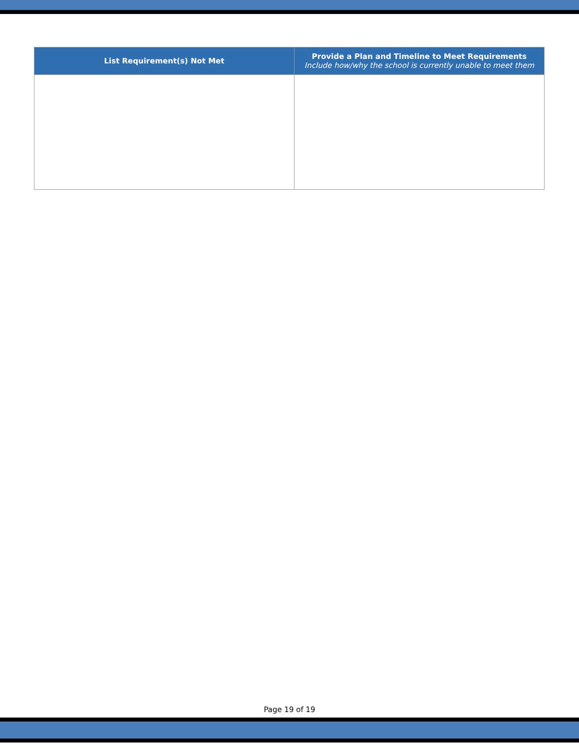| List Requirement(s) Not Met | Provide a Plan and Timeline to Meet Requirements Include how/why the school is currently unable to meet them |
| --- | --- |
Page 19 of 19